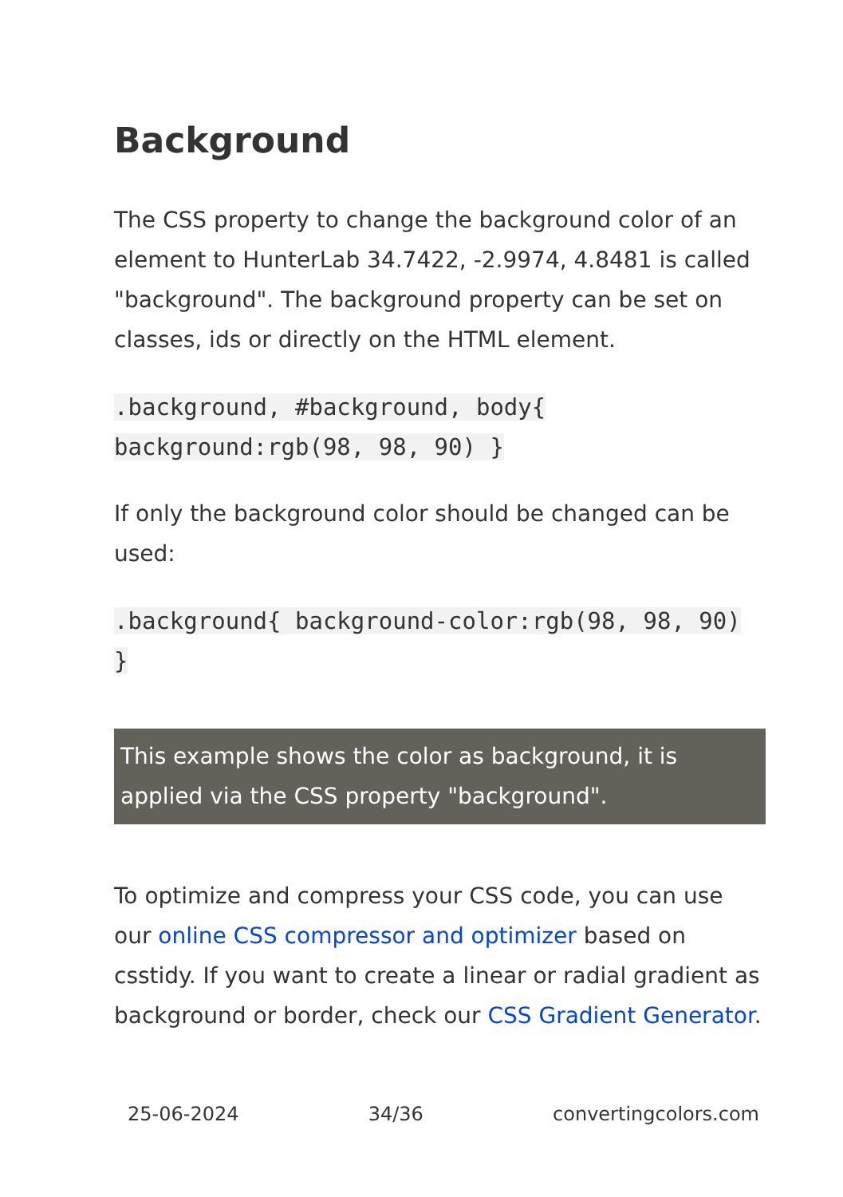Background
The CSS property to change the background color of an element to HunterLab 34.7422, -2.9974, 4.8481 is called "background". The background property can be set on classes, ids or directly on the HTML element.
.background, #background, body{ background:rgb(98, 98, 90) }
If only the background color should be changed can be used:
.background{ background-color:rgb(98, 98, 90) }
This example shows the color as background, it is applied via the CSS property "background".
To optimize and compress your CSS code, you can use our online CSS compressor and optimizer based on csstidy. If you want to create a linear or radial gradient as background or border, check our CSS Gradient Generator.
25-06-2024 34/36 convertingcolors.com